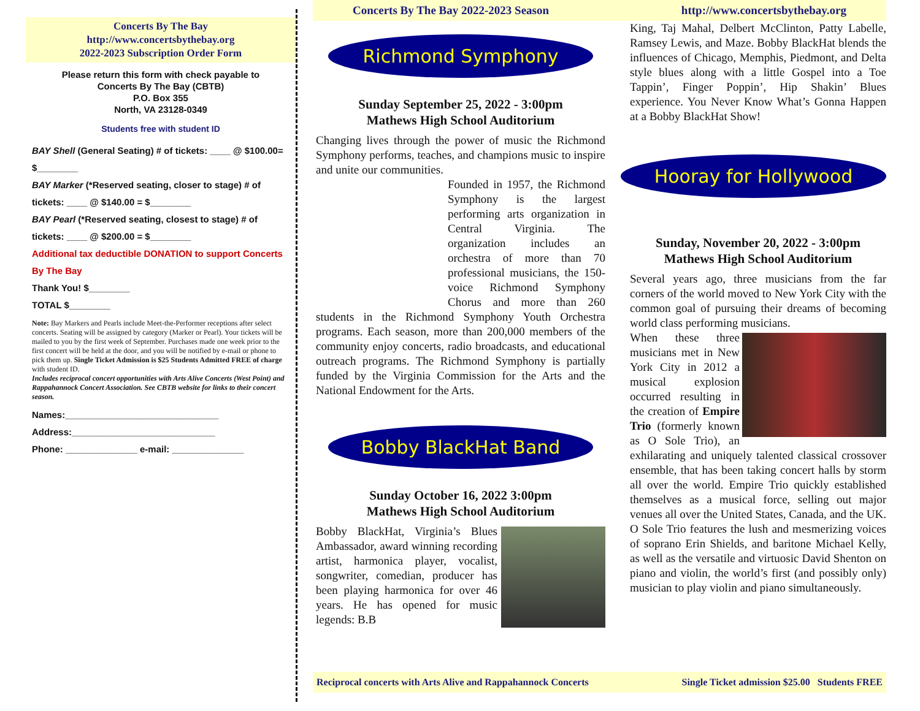Concerts By The Bay
http://www.concertsbythebay.org
2022-2023 Subscription Order Form
Please return this form with check payable to
Concerts By The Bay (CBTB)
P.O. Box 355
North, VA 23128-0349
Students free with student ID
BAY Shell (General Seating) # of tickets: ____ @ $100.00= $________
BAY Marker (*Reserved seating, closer to stage) # of tickets: ____ @ $140.00 = $________
BAY Pearl (*Reserved seating, closest to stage) # of tickets: ____ @ $200.00 = $________
Additional tax deductible DONATION to support Concerts By The Bay
Thank You! $________
TOTAL $________
Note: Bay Markers and Pearls include Meet-the-Performer receptions after select concerts. Seating will be assigned by category (Marker or Pearl). Your tickets will be mailed to you by the first week of September. Purchases made one week prior to the first concert will be held at the door, and you will be notified by e-mail or phone to pick them up. Single Ticket Admission is $25 Students Admitted FREE of charge with student ID.
Includes reciprocal concert opportunities with Arts Alive Concerts (West Point) and Rappahannock Concert Association. See CBTB website for links to their concert season.
Names:______________________________
Address:____________________________
Phone: ______________ e-mail: ______________
Concerts By The Bay 2022-2023 Season http://www.concertsbythebay.org
Richmond Symphony
Sunday September 25, 2022 - 3:00pm
Mathews High School Auditorium
Changing lives through the power of music the Richmond Symphony performs, teaches, and champions music to inspire and unite our communities.
Founded in 1957, the Richmond Symphony is the largest performing arts organization in Central Virginia. The organization includes an orchestra of more than 70 professional musicians, the 150-voice Richmond Symphony Chorus and more than 260 students in the Richmond Symphony Youth Orchestra programs. Each season, more than 200,000 members of the community enjoy concerts, radio broadcasts, and educational outreach programs. The Richmond Symphony is partially funded by the Virginia Commission for the Arts and the National Endowment for the Arts.
Bobby BlackHat Band
Sunday October 16, 2022 3:00pm
Mathews High School Auditorium
Bobby BlackHat, Virginia’s Blues Ambassador, award winning recording artist, harmonica player, vocalist, songwriter, comedian, producer has been playing harmonica for over 46 years. He has opened for music legends: B.B
King, Taj Mahal, Delbert McClinton, Patty Labelle, Ramsey Lewis, and Maze. Bobby BlackHat blends the influences of Chicago, Memphis, Piedmont, and Delta style blues along with a little Gospel into a Toe Tappin’, Finger Poppin’, Hip Shakin’ Blues experience. You Never Know What’s Gonna Happen at a Bobby BlackHat Show!
Hooray for Hollywood
Sunday, November 20, 2022 - 3:00pm
Mathews High School Auditorium
Several years ago, three musicians from the far corners of the world moved to New York City with the common goal of pursuing their dreams of becoming world class performing musicians.
When these three musicians met in New York City in 2012 a musical explosion occurred resulting in the creation of Empire Trio (formerly known as O Sole Trio), an exhilarating and uniquely talented classical crossover ensemble, that has been taking concert halls by storm all over the world. Empire Trio quickly established themselves as a musical force, selling out major venues all over the United States, Canada, and the UK. O Sole Trio features the lush and mesmerizing voices of soprano Erin Shields, and baritone Michael Kelly, as well as the versatile and virtuosic David Shenton on piano and violin, the world’s first (and possibly only) musician to play violin and piano simultaneously.
Reciprocal concerts with Arts Alive and Rappahannock Concerts Single Ticket admission $25.00 Students FREE